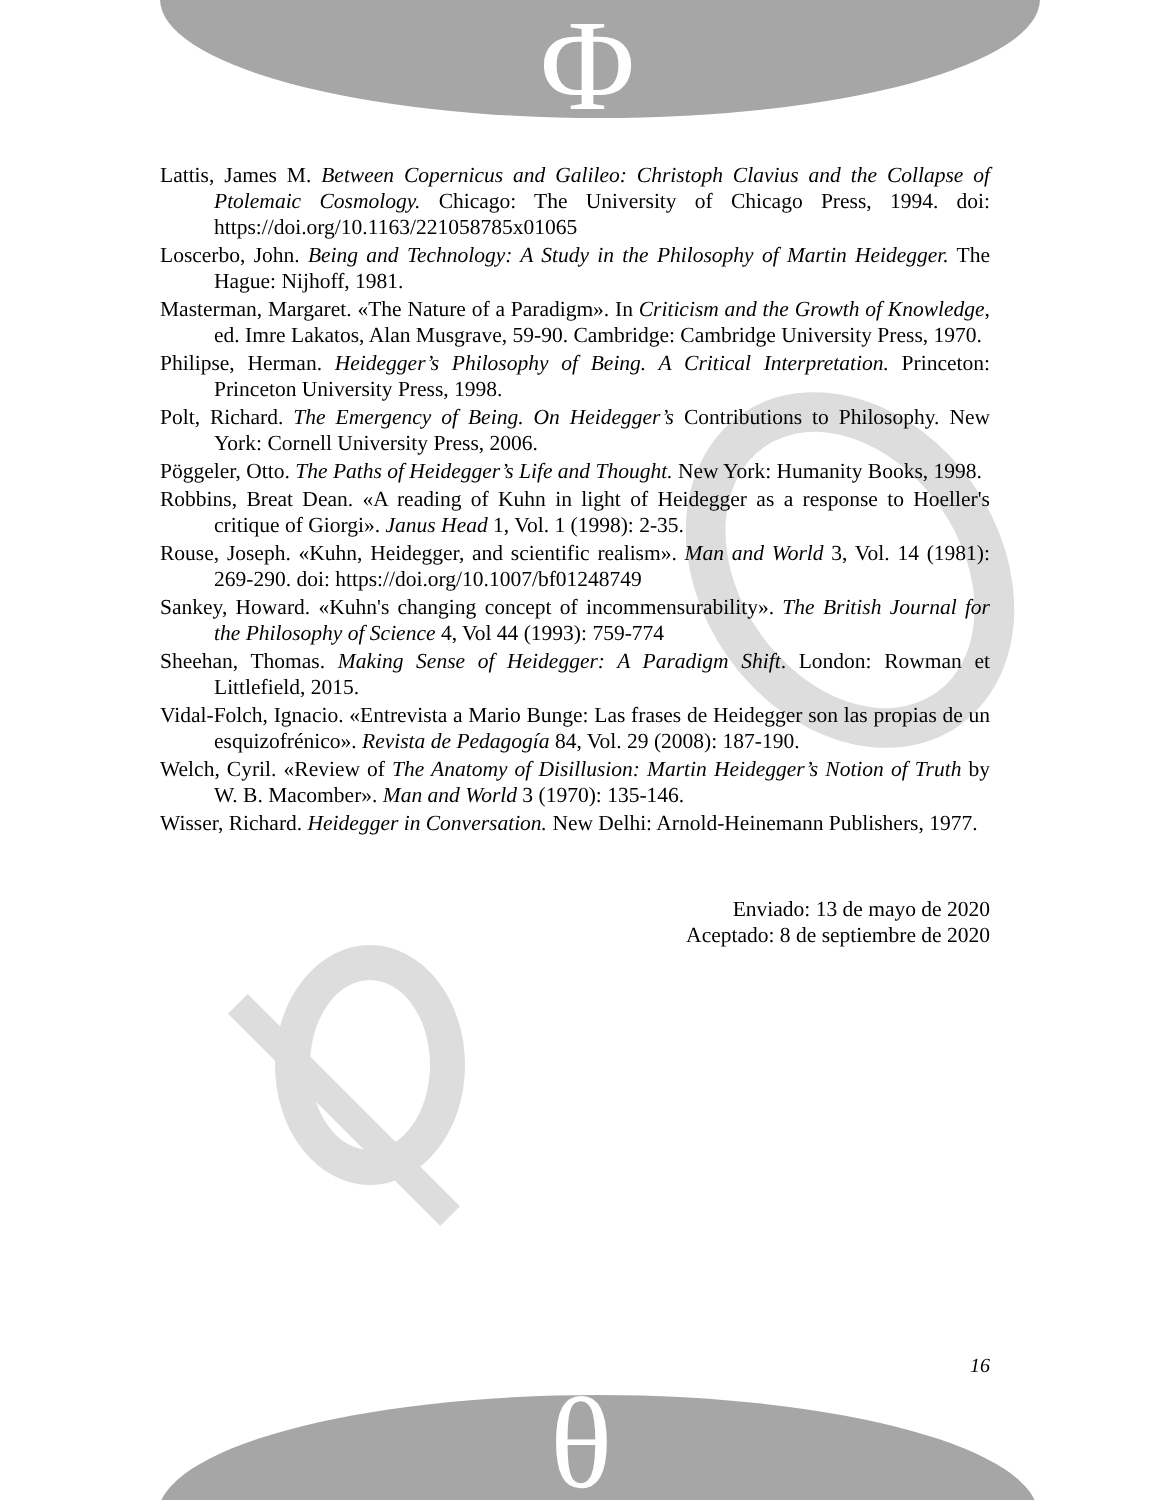Φ
Lattis, James M. Between Copernicus and Galileo: Christoph Clavius and the Collapse of Ptolemaic Cosmology. Chicago: The University of Chicago Press, 1994. doi: https://doi.org/10.1163/221058785x01065
Loscerbo, John. Being and Technology: A Study in the Philosophy of Martin Heidegger. The Hague: Nijhoff, 1981.
Masterman, Margaret. «The Nature of a Paradigm». In Criticism and the Growth of Knowledge, ed. Imre Lakatos, Alan Musgrave, 59-90. Cambridge: Cambridge University Press, 1970.
Philipse, Herman. Heidegger’s Philosophy of Being. A Critical Interpretation. Princeton: Princeton University Press, 1998.
Polt, Richard. The Emergency of Being. On Heidegger’s Contributions to Philosophy. New York: Cornell University Press, 2006.
Pöggeler, Otto. The Paths of Heidegger’s Life and Thought. New York: Humanity Books, 1998.
Robbins, Breat Dean. «A reading of Kuhn in light of Heidegger as a response to Hoeller's critique of Giorgi». Janus Head 1, Vol. 1 (1998): 2-35.
Rouse, Joseph. «Kuhn, Heidegger, and scientific realism». Man and World 3, Vol. 14 (1981): 269-290. doi: https://doi.org/10.1007/bf01248749
Sankey, Howard. «Kuhn's changing concept of incommensurability». The British Journal for the Philosophy of Science 4, Vol 44 (1993): 759-774
Sheehan, Thomas. Making Sense of Heidegger: A Paradigm Shift. London: Rowman et Littlefield, 2015.
Vidal-Folch, Ignacio. «Entrevista a Mario Bunge: Las frases de Heidegger son las propias de un esquizofrénico». Revista de Pedagogía 84, Vol. 29 (2008): 187-190.
Welch, Cyril. «Review of The Anatomy of Disillusion: Martin Heidegger’s Notion of Truth by W. B. Macomber». Man and World 3 (1970): 135-146.
Wisser, Richard. Heidegger in Conversation. New Delhi: Arnold-Heinemann Publishers, 1977.
Enviado: 13 de mayo de 2020
Aceptado: 8 de septiembre de 2020
16
θ